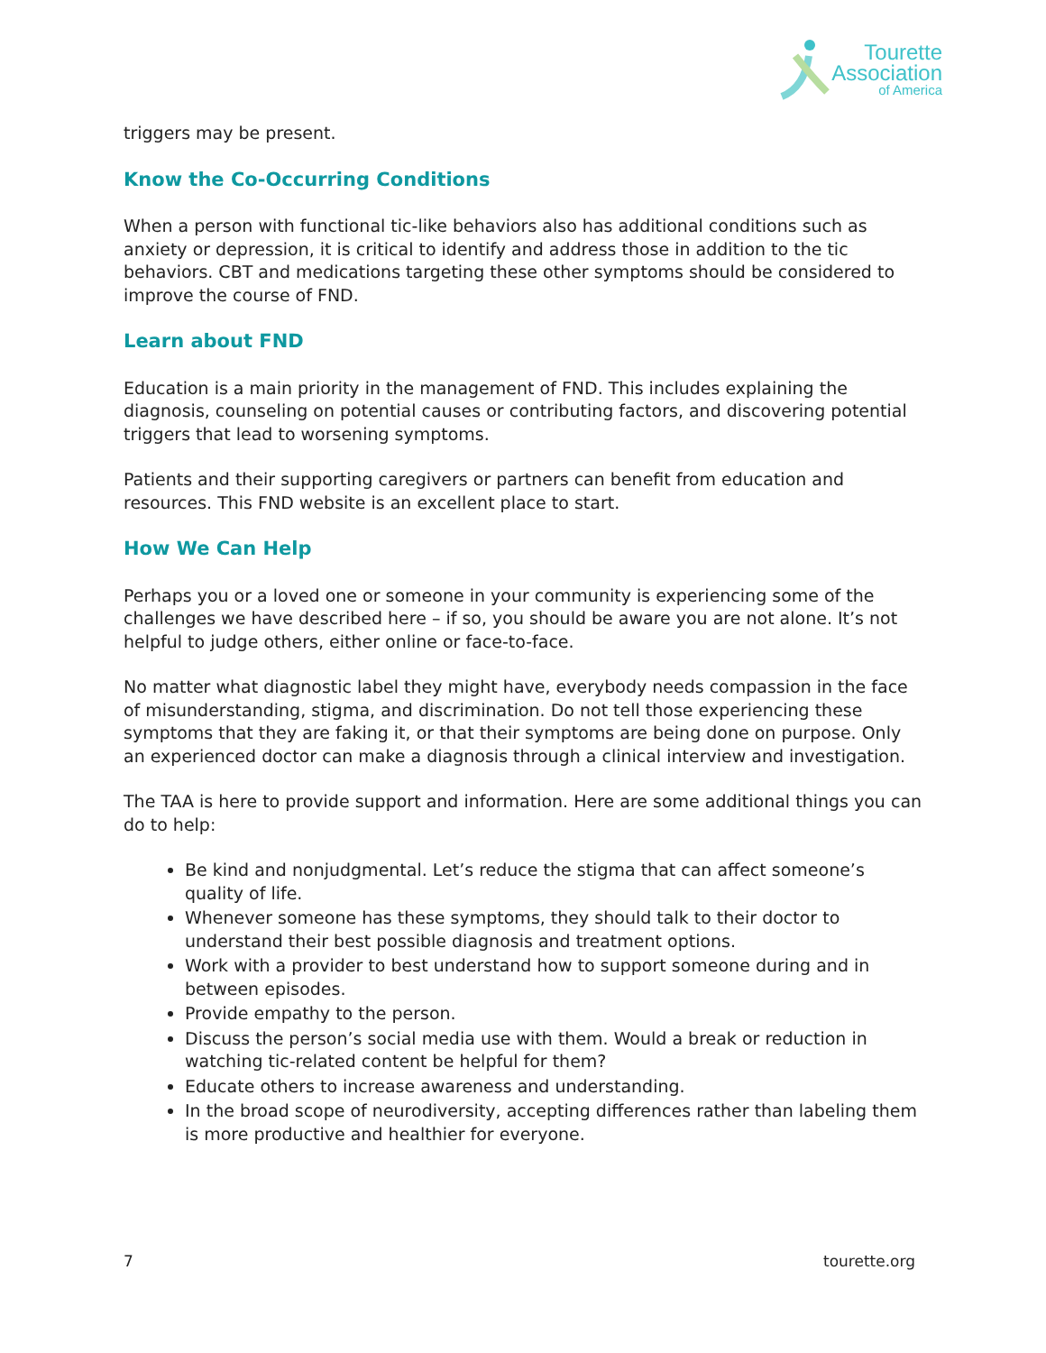Tourette
Association
of America
triggers may be present.
Know the Co-Occurring Conditions
When a person with functional tic-like behaviors also has additional conditions such as anxiety or depression, it is critical to identify and address those in addition to the tic behaviors. CBT and medications targeting these other symptoms should be considered to improve the course of FND.
Learn about FND
Education is a main priority in the management of FND. This includes explaining the diagnosis, counseling on potential causes or contributing factors, and discovering potential triggers that lead to worsening symptoms.
Patients and their supporting caregivers or partners can benefit from education and resources. This FND website is an excellent place to start.
How We Can Help
Perhaps you or a loved one or someone in your community is experiencing some of the challenges we have described here – if so, you should be aware you are not alone. It’s not helpful to judge others, either online or face-to-face.
No matter what diagnostic label they might have, everybody needs compassion in the face of misunderstanding, stigma, and discrimination. Do not tell those experiencing these symptoms that they are faking it, or that their symptoms are being done on purpose. Only an experienced doctor can make a diagnosis through a clinical interview and investigation.
The TAA is here to provide support and information. Here are some additional things you can do to help:
Be kind and nonjudgmental. Let’s reduce the stigma that can affect someone’s quality of life.
Whenever someone has these symptoms, they should talk to their doctor to understand their best possible diagnosis and treatment options.
Work with a provider to best understand how to support someone during and in between episodes.
Provide empathy to the person.
Discuss the person’s social media use with them. Would a break or reduction in watching tic-related content be helpful for them?
Educate others to increase awareness and understanding.
In the broad scope of neurodiversity, accepting differences rather than labeling them is more productive and healthier for everyone.
7 tourette.org